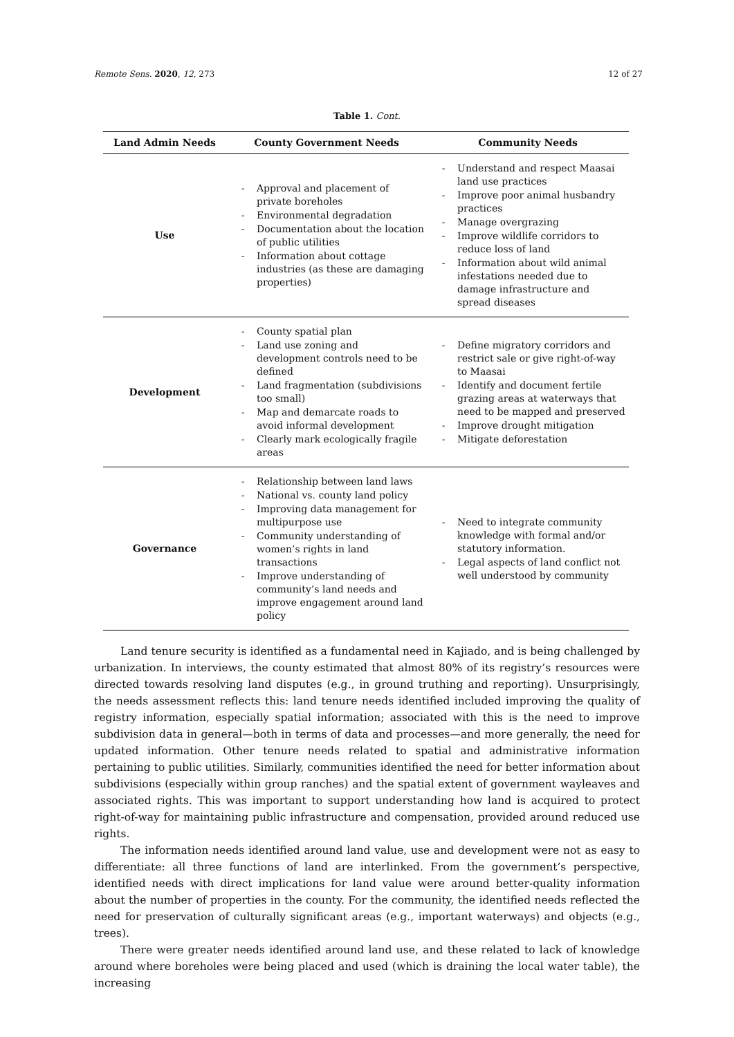Remote Sens. 2020, 12, 273 12 of 27
Table 1. Cont.
| Land Admin Needs | County Government Needs | Community Needs |
| --- | --- | --- |
| Use | - Approval and placement of private boreholes - Environmental degradation - Documentation about the location of public utilities - Information about cottage industries (as these are damaging properties) | - Understand and respect Maasai land use practices - Improve poor animal husbandry practices - Manage overgrazing - Improve wildlife corridors to reduce loss of land - Information about wild animal infestations needed due to damage infrastructure and spread diseases |
| Development | - County spatial plan - Land use zoning and development controls need to be defined - Land fragmentation (subdivisions too small) - Map and demarcate roads to avoid informal development - Clearly mark ecologically fragile areas | - Define migratory corridors and restrict sale or give right-of-way to Maasai - Identify and document fertile grazing areas at waterways that need to be mapped and preserved - Improve drought mitigation - Mitigate deforestation |
| Governance | - Relationship between land laws - National vs. county land policy - Improving data management for multipurpose use - Community understanding of women’s rights in land transactions - Improve understanding of community’s land needs and improve engagement around land policy | - Need to integrate community knowledge with formal and/or statutory information. - Legal aspects of land conflict not well understood by community |
Land tenure security is identified as a fundamental need in Kajiado, and is being challenged by urbanization. In interviews, the county estimated that almost 80% of its registry’s resources were directed towards resolving land disputes (e.g., in ground truthing and reporting). Unsurprisingly, the needs assessment reflects this: land tenure needs identified included improving the quality of registry information, especially spatial information; associated with this is the need to improve subdivision data in general—both in terms of data and processes—and more generally, the need for updated information. Other tenure needs related to spatial and administrative information pertaining to public utilities. Similarly, communities identified the need for better information about subdivisions (especially within group ranches) and the spatial extent of government wayleaves and associated rights. This was important to support understanding how land is acquired to protect right-of-way for maintaining public infrastructure and compensation, provided around reduced use rights.
The information needs identified around land value, use and development were not as easy to differentiate: all three functions of land are interlinked. From the government’s perspective, identified needs with direct implications for land value were around better-quality information about the number of properties in the county. For the community, the identified needs reflected the need for preservation of culturally significant areas (e.g., important waterways) and objects (e.g., trees).
There were greater needs identified around land use, and these related to lack of knowledge around where boreholes were being placed and used (which is draining the local water table), the increasing